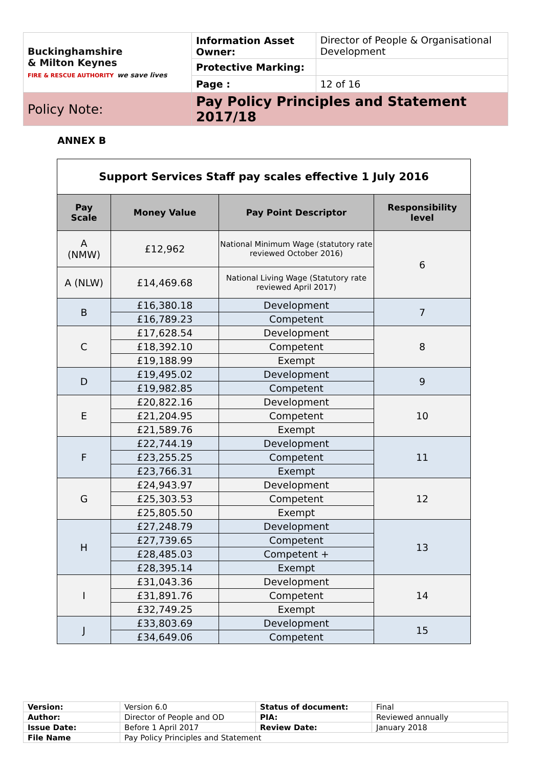| Buckinghamshire & Milton Keynes FIRE & RESCUE AUTHORITY we save lives | Information Asset Owner: | Director of People & Organisational Development |
| | Protective Marking: | |
| | Page : | 12 of 16 |
| Policy Note: | Pay Policy Principles and Statement 2017/18 | |
ANNEX B
| Support Services Staff pay scales effective 1 July 2016 | | | |
| Pay Scale | Money Value | Pay Point Descriptor | Responsibility level |
| A (NMW) | £12,962 | National Minimum Wage (statutory rate reviewed October 2016) | 6 |
| A (NLW) | £14,469.68 | National Living Wage (Statutory rate reviewed April 2017) | |
| B | £16,380.18 | Development | 7 |
| | £16,789.23 | Competent | |
| C | £17,628.54 | Development | 8 |
| | £18,392.10 | Competent | |
| | £19,188.99 | Exempt | |
| D | £19,495.02 | Development | 9 |
| | £19,982.85 | Competent | |
| E | £20,822.16 | Development | 10 |
| | £21,204.95 | Competent | |
| | £21,589.76 | Exempt | |
| F | £22,744.19 | Development | 11 |
| | £23,255.25 | Competent | |
| | £23,766.31 | Exempt | |
| G | £24,943.97 | Development | 12 |
| | £25,303.53 | Competent | |
| | £25,805.50 | Exempt | |
| H | £27,248.79 | Development | 13 |
| | £27,739.65 | Competent | |
| | £28,485.03 | Competent + | |
| | £28,395.14 | Exempt | |
| I | £31,043.36 | Development | 14 |
| | £31,891.76 | Competent | |
| | £32,749.25 | Exempt | |
| J | £33,803.69 | Development | 15 |
| | £34,649.06 | Competent | |
| Version: | Version 6.0 | Status of document: | Final |
| Author: | Director of People and OD | PIA: | Reviewed annually |
| Issue Date: | Before 1 April 2017 | Review Date: | January 2018 |
| File Name | Pay Policy Principles and Statement | | |